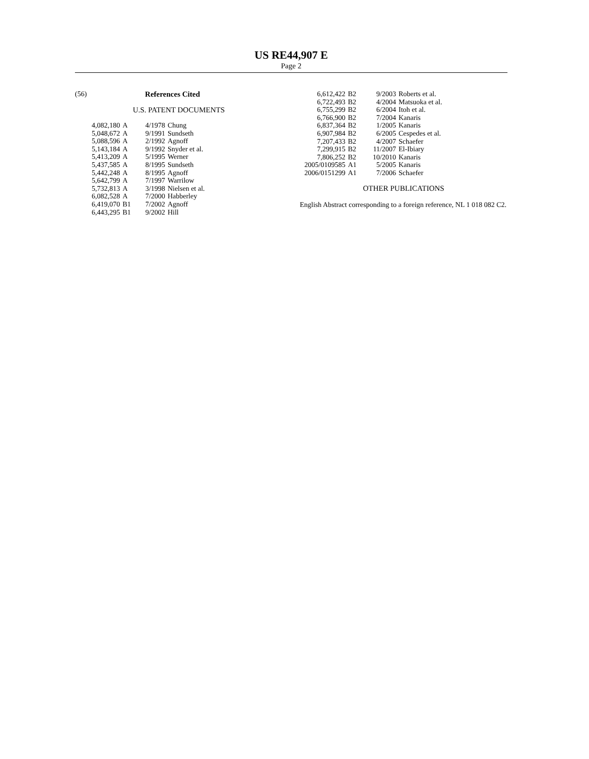US RE44,907 E
Page 2
(56) References Cited
U.S. PATENT DOCUMENTS
| 4,082,180 | A | 4/1978 | Chung |
| 5,048,672 | A | 9/1991 | Sundseth |
| 5,088,596 | A | 2/1992 | Agnoff |
| 5,143,184 | A | 9/1992 | Snyder et al. |
| 5,413,209 | A | 5/1995 | Werner |
| 5,437,585 | A | 8/1995 | Sundseth |
| 5,442,248 | A | 8/1995 | Agnoff |
| 5,642,799 | A | 7/1997 | Warrilow |
| 5,732,813 | A | 3/1998 | Nielsen et al. |
| 6,082,528 | A | 7/2000 | Habberley |
| 6,419,070 | B1 | 7/2002 | Agnoff |
| 6,443,295 | B1 | 9/2002 | Hill |
| 6,612,422 | B2 | 9/2003 | Roberts et al. |
| 6,722,493 | B2 | 4/2004 | Matsuoka et al. |
| 6,755,299 | B2 | 6/2004 | Itoh et al. |
| 6,766,900 | B2 | 7/2004 | Kanaris |
| 6,837,364 | B2 | 1/2005 | Kanaris |
| 6,907,984 | B2 | 6/2005 | Cespedes et al. |
| 7,207,433 | B2 | 4/2007 | Schaefer |
| 7,299,915 | B2 | 11/2007 | El-Ibiary |
| 7,806,252 | B2 | 10/2010 | Kanaris |
| 2005/0109585 | A1 | 5/2005 | Kanaris |
| 2006/0151299 | A1 | 7/2006 | Schaefer |
OTHER PUBLICATIONS
English Abstract corresponding to a foreign reference, NL 1 018 082 C2.